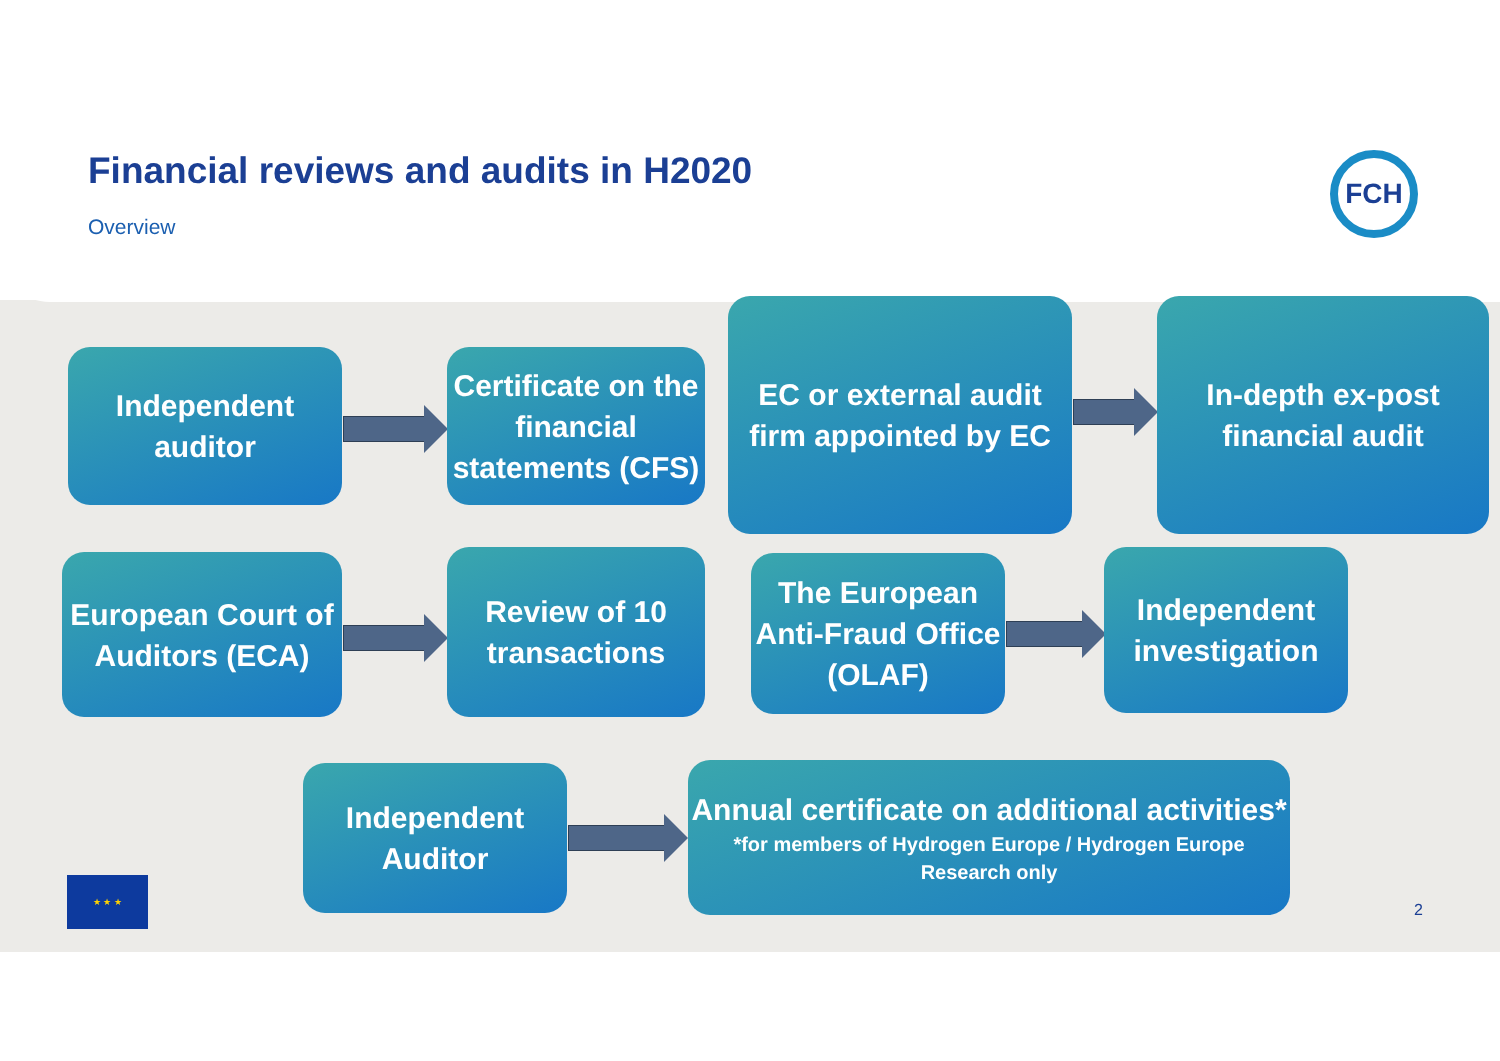Financial reviews and audits in H2020
Overview
FCH
Independent
auditor
Certificate on the financial statements (CFS)
EC or external audit firm appointed by EC
In-depth ex-post
financial audit
European Court of Auditors (ECA)
Review of 10 transactions
The European Anti-Fraud Office (OLAF)
Independent investigation
Independent
Auditor
Annual certificate on additional activities*
*for members of Hydrogen Europe / Hydrogen Europe Research only
★ ★ ★
2